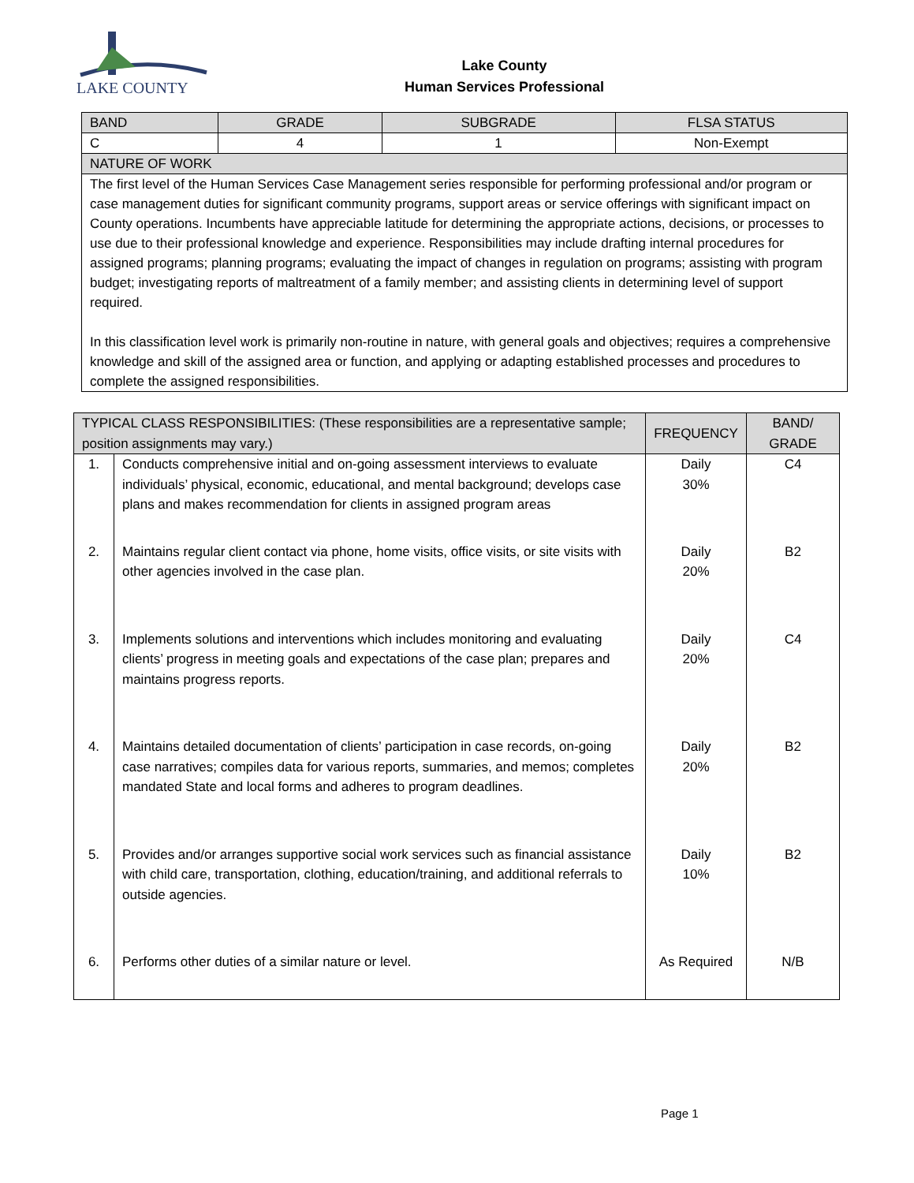LAKE COUNTY
Lake County
Human Services Professional
| BAND | GRADE | SUBGRADE | FLSA STATUS |
| C | 4 | 1 | Non-Exempt |
| NATURE OF WORK | | | |
| The first level of the Human Services Case Management series responsible for performing professional and/or program or case management duties for significant community programs, support areas or service offerings with significant impact on County operations. Incumbents have appreciable latitude for determining the appropriate actions, decisions, or processes to use due to their professional knowledge and experience. Responsibilities may include drafting internal procedures for assigned programs; planning programs; evaluating the impact of changes in regulation on programs; assisting with program budget; investigating reports of maltreatment of a family member; and assisting clients in determining level of support required. In this classification level work is primarily non-routine in nature, with general goals and objectives; requires a comprehensive knowledge and skill of the assigned area or function, and applying or adapting established processes and procedures to complete the assigned responsibilities. | | | |
| TYPICAL CLASS RESPONSIBILITIES: (These responsibilities are a representative sample; position assignments may vary.) | | FREQUENCY | BAND/ GRADE |
| --- | --- | --- | --- |
| 1. | Conducts comprehensive initial and on-going assessment interviews to evaluate individuals’ physical, economic, educational, and mental background; develops case plans and makes recommendation for clients in assigned program areas | Daily 30% | C4 |
| 2. | Maintains regular client contact via phone, home visits, office visits, or site visits with other agencies involved in the case plan. | Daily 20% | B2 |
| 3. | Implements solutions and interventions which includes monitoring and evaluating clients’ progress in meeting goals and expectations of the case plan; prepares and maintains progress reports. | Daily 20% | C4 |
| 4. | Maintains detailed documentation of clients’ participation in case records, on-going case narratives; compiles data for various reports, summaries, and memos; completes mandated State and local forms and adheres to program deadlines. | Daily 20% | B2 |
| 5. | Provides and/or arranges supportive social work services such as financial assistance with child care, transportation, clothing, education/training, and additional referrals to outside agencies. | Daily 10% | B2 |
| 6. | Performs other duties of a similar nature or level. | As Required | N/B |
Page 1